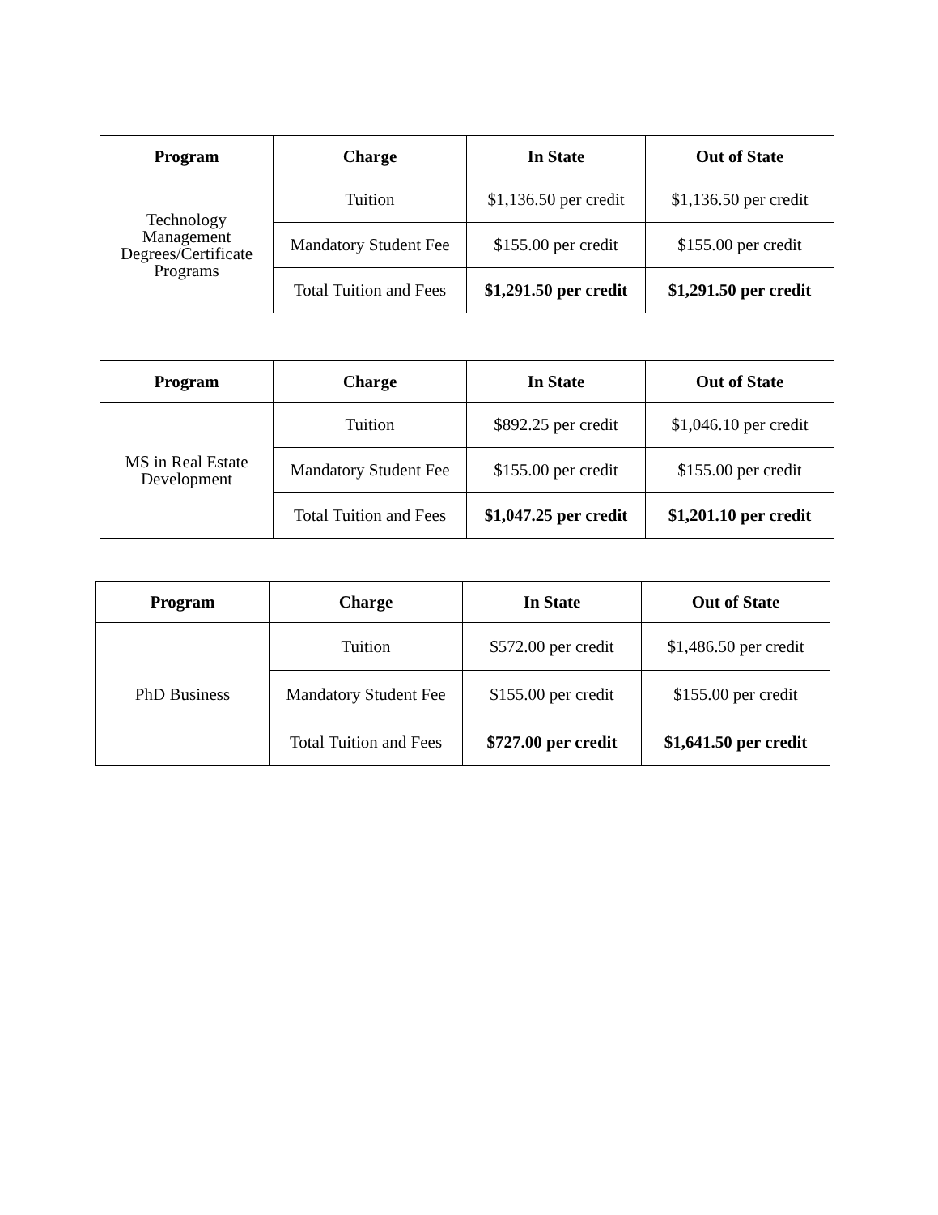| Program | Charge | In State | Out of State |
| --- | --- | --- | --- |
| Technology Management Degrees/Certificate Programs | Tuition | $1,136.50 per credit | $1,136.50 per credit |
| | Mandatory Student Fee | $155.00 per credit | $155.00 per credit |
| | Total Tuition and Fees | $1,291.50 per credit | $1,291.50 per credit |
| Program | Charge | In State | Out of State |
| --- | --- | --- | --- |
| MS in Real Estate Development | Tuition | $892.25 per credit | $1,046.10 per credit |
| | Mandatory Student Fee | $155.00 per credit | $155.00 per credit |
| | Total Tuition and Fees | $1,047.25 per credit | $1,201.10 per credit |
| Program | Charge | In State | Out of State |
| --- | --- | --- | --- |
| PhD Business | Tuition | $572.00 per credit | $1,486.50 per credit |
| | Mandatory Student Fee | $155.00 per credit | $155.00 per credit |
| | Total Tuition and Fees | $727.00 per credit | $1,641.50 per credit |